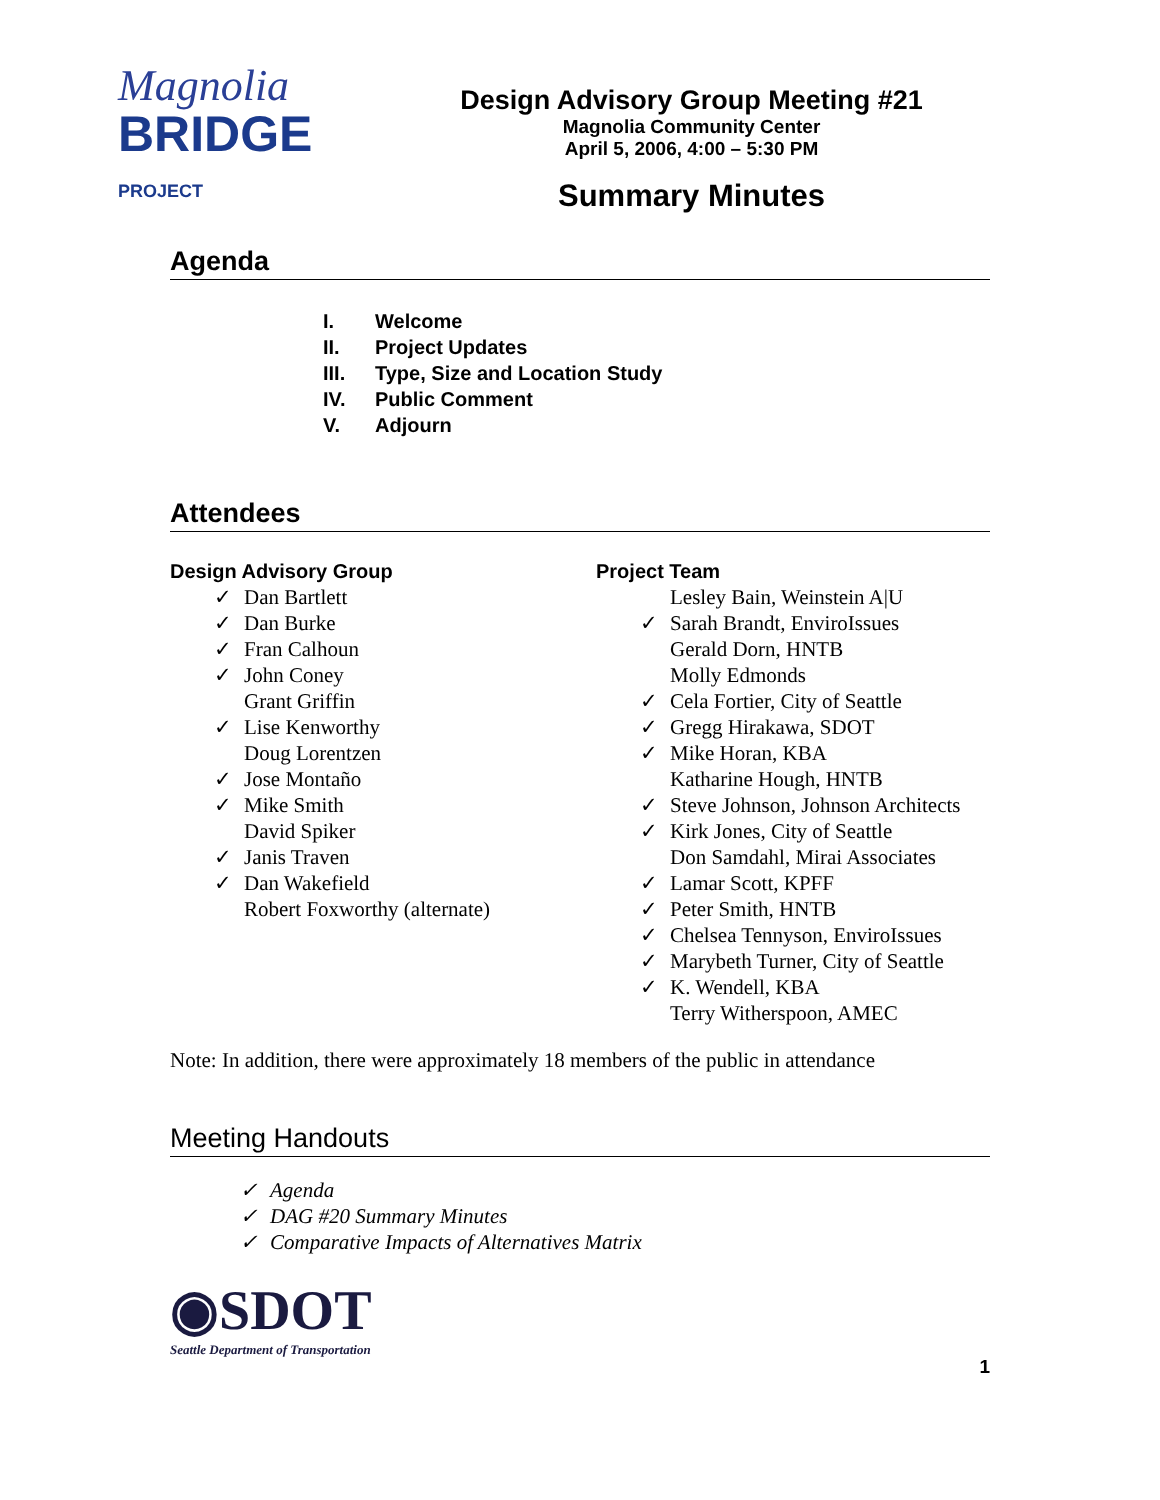Magnolia
BRIDGE PROJECT
Design Advisory Group Meeting #21
Magnolia Community Center
April 5, 2006, 4:00 – 5:30 PM
Summary Minutes
Agenda
I. Welcome
II. Project Updates
III. Type, Size and Location Study
IV. Public Comment
V. Adjourn
Attendees
Design Advisory Group
✓ Dan Bartlett
✓ Dan Burke
✓ Fran Calhoun
✓ John Coney
Grant Griffin
✓ Lise Kenworthy
Doug Lorentzen
✓ Jose Montaño
✓ Mike Smith
David Spiker
✓ Janis Traven
✓ Dan Wakefield
Robert Foxworthy (alternate)
Project Team
Lesley Bain, Weinstein A|U
✓ Sarah Brandt, EnviroIssues
Gerald Dorn, HNTB
Molly Edmonds
✓ Cela Fortier, City of Seattle
✓ Gregg Hirakawa, SDOT
✓ Mike Horan, KBA
Katharine Hough, HNTB
✓ Steve Johnson, Johnson Architects
✓ Kirk Jones, City of Seattle
Don Samdahl, Mirai Associates
✓ Lamar Scott, KPFF
✓ Peter Smith, HNTB
✓ Chelsea Tennyson, EnviroIssues
✓ Marybeth Turner, City of Seattle
✓ K. Wendell, KBA
Terry Witherspoon, AMEC
Note: In addition, there were approximately 18 members of the public in attendance
Meeting Handouts
✓ Agenda
✓ DAG #20 Summary Minutes
✓ Comparative Impacts of Alternatives Matrix
◉SDOT
Seattle Department of Transportation
1